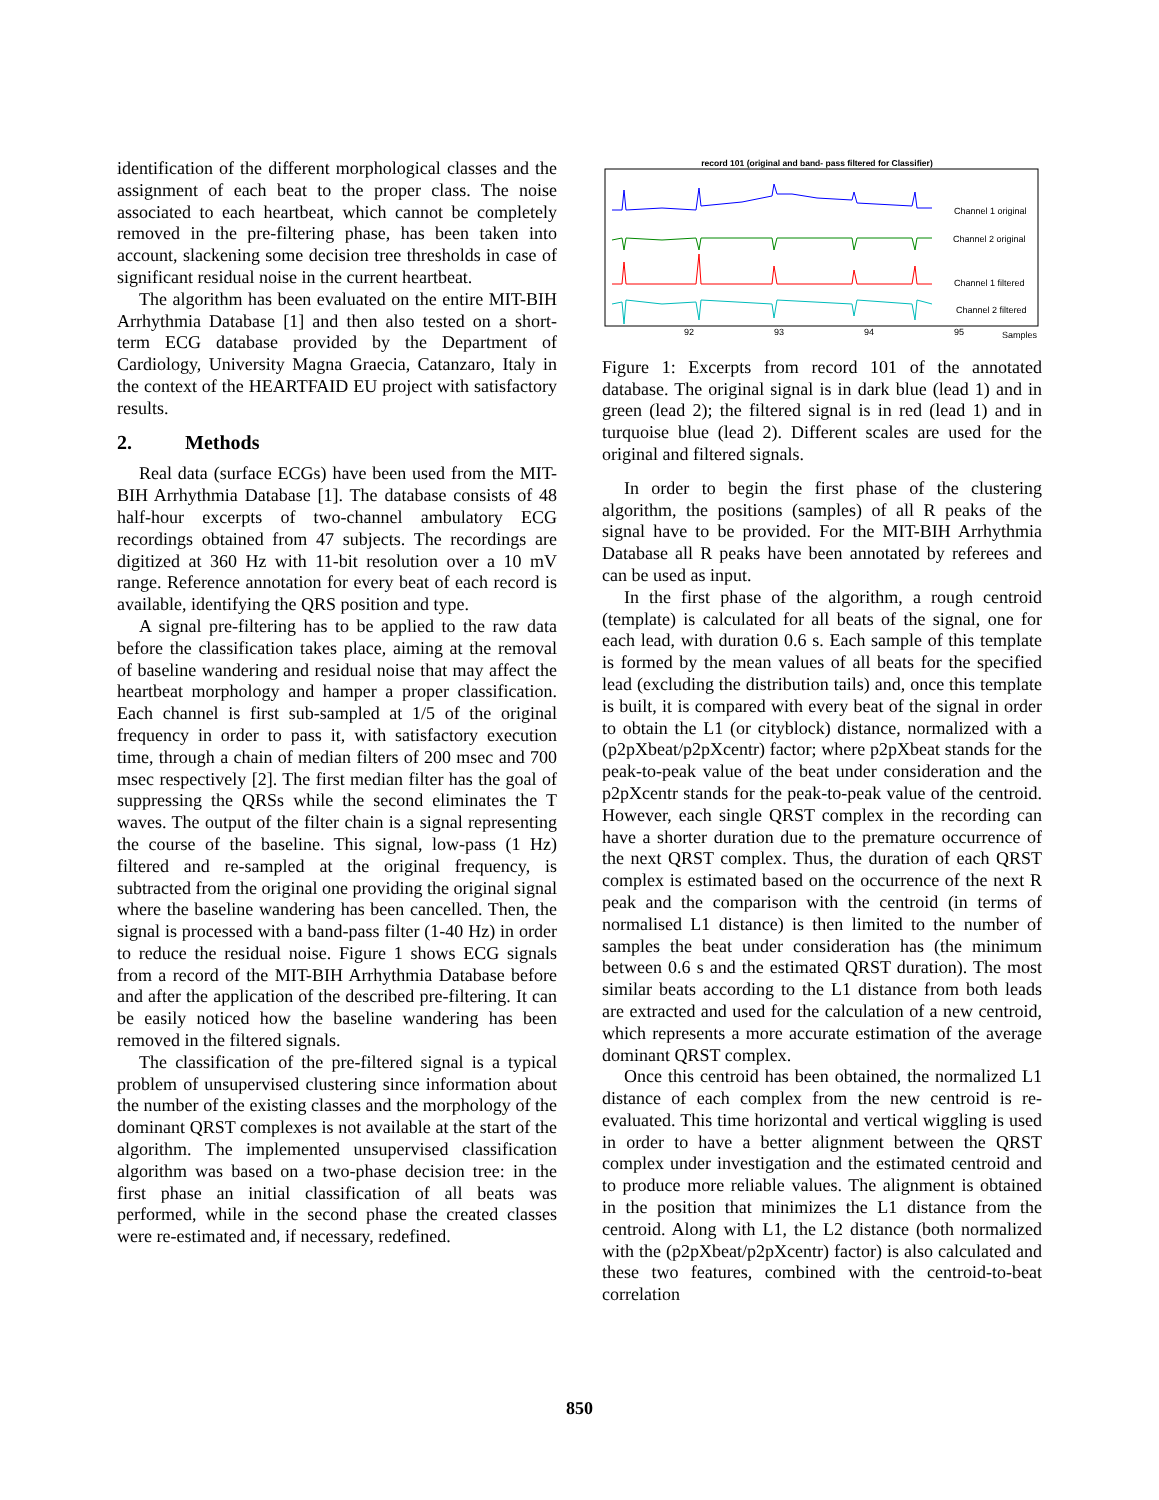identification of the different morphological classes and the assignment of each beat to the proper class. The noise associated to each heartbeat, which cannot be completely removed in the pre-filtering phase, has been taken into account, slackening some decision tree thresholds in case of significant residual noise in the current heartbeat.
The algorithm has been evaluated on the entire MIT-BIH Arrhythmia Database [1] and then also tested on a short-term ECG database provided by the Department of Cardiology, University Magna Graecia, Catanzaro, Italy in the context of the HEARTFAID EU project with satisfactory results.
2. Methods
Real data (surface ECGs) have been used from the MIT-BIH Arrhythmia Database [1]. The database consists of 48 half-hour excerpts of two-channel ambulatory ECG recordings obtained from 47 subjects. The recordings are digitized at 360 Hz with 11-bit resolution over a 10 mV range. Reference annotation for every beat of each record is available, identifying the QRS position and type.
A signal pre-filtering has to be applied to the raw data before the classification takes place, aiming at the removal of baseline wandering and residual noise that may affect the heartbeat morphology and hamper a proper classification. Each channel is first sub-sampled at 1/5 of the original frequency in order to pass it, with satisfactory execution time, through a chain of median filters of 200 msec and 700 msec respectively [2]. The first median filter has the goal of suppressing the QRSs while the second eliminates the T waves. The output of the filter chain is a signal representing the course of the baseline. This signal, low-pass (1 Hz) filtered and re-sampled at the original frequency, is subtracted from the original one providing the original signal where the baseline wandering has been cancelled. Then, the signal is processed with a band-pass filter (1-40 Hz) in order to reduce the residual noise. Figure 1 shows ECG signals from a record of the MIT-BIH Arrhythmia Database before and after the application of the described pre-filtering. It can be easily noticed how the baseline wandering has been removed in the filtered signals.
The classification of the pre-filtered signal is a typical problem of unsupervised clustering since information about the number of the existing classes and the morphology of the dominant QRST complexes is not available at the start of the algorithm. The implemented unsupervised classification algorithm was based on a two-phase decision tree: in the first phase an initial classification of all beats was performed, while in the second phase the created classes were re-estimated and, if necessary, redefined.
record 101 (original and band- pass filtered for Classifier)
Channel 1 original
Channel 2 original
Channel 1 filtered
Channel 2 filtered
92
93
94
95
Samples
Figure 1: Excerpts from record 101 of the annotated database. The original signal is in dark blue (lead 1) and in green (lead 2); the filtered signal is in red (lead 1) and in turquoise blue (lead 2). Different scales are used for the original and filtered signals.
In order to begin the first phase of the clustering algorithm, the positions (samples) of all R peaks of the signal have to be provided. For the MIT-BIH Arrhythmia Database all R peaks have been annotated by referees and can be used as input.
In the first phase of the algorithm, a rough centroid (template) is calculated for all beats of the signal, one for each lead, with duration 0.6 s. Each sample of this template is formed by the mean values of all beats for the specified lead (excluding the distribution tails) and, once this template is built, it is compared with every beat of the signal in order to obtain the L1 (or cityblock) distance, normalized with a (p2pXbeat/p2pXcentr) factor; where p2pXbeat stands for the peak-to-peak value of the beat under consideration and the p2pXcentr stands for the peak-to-peak value of the centroid. However, each single QRST complex in the recording can have a shorter duration due to the premature occurrence of the next QRST complex. Thus, the duration of each QRST complex is estimated based on the occurrence of the next R peak and the comparison with the centroid (in terms of normalised L1 distance) is then limited to the number of samples the beat under consideration has (the minimum between 0.6 s and the estimated QRST duration). The most similar beats according to the L1 distance from both leads are extracted and used for the calculation of a new centroid, which represents a more accurate estimation of the average dominant QRST complex.
Once this centroid has been obtained, the normalized L1 distance of each complex from the new centroid is re-evaluated. This time horizontal and vertical wiggling is used in order to have a better alignment between the QRST complex under investigation and the estimated centroid and to produce more reliable values. The alignment is obtained in the position that minimizes the L1 distance from the centroid. Along with L1, the L2 distance (both normalized with the (p2pXbeat/p2pXcentr) factor) is also calculated and these two features, combined with the centroid-to-beat correlation
850